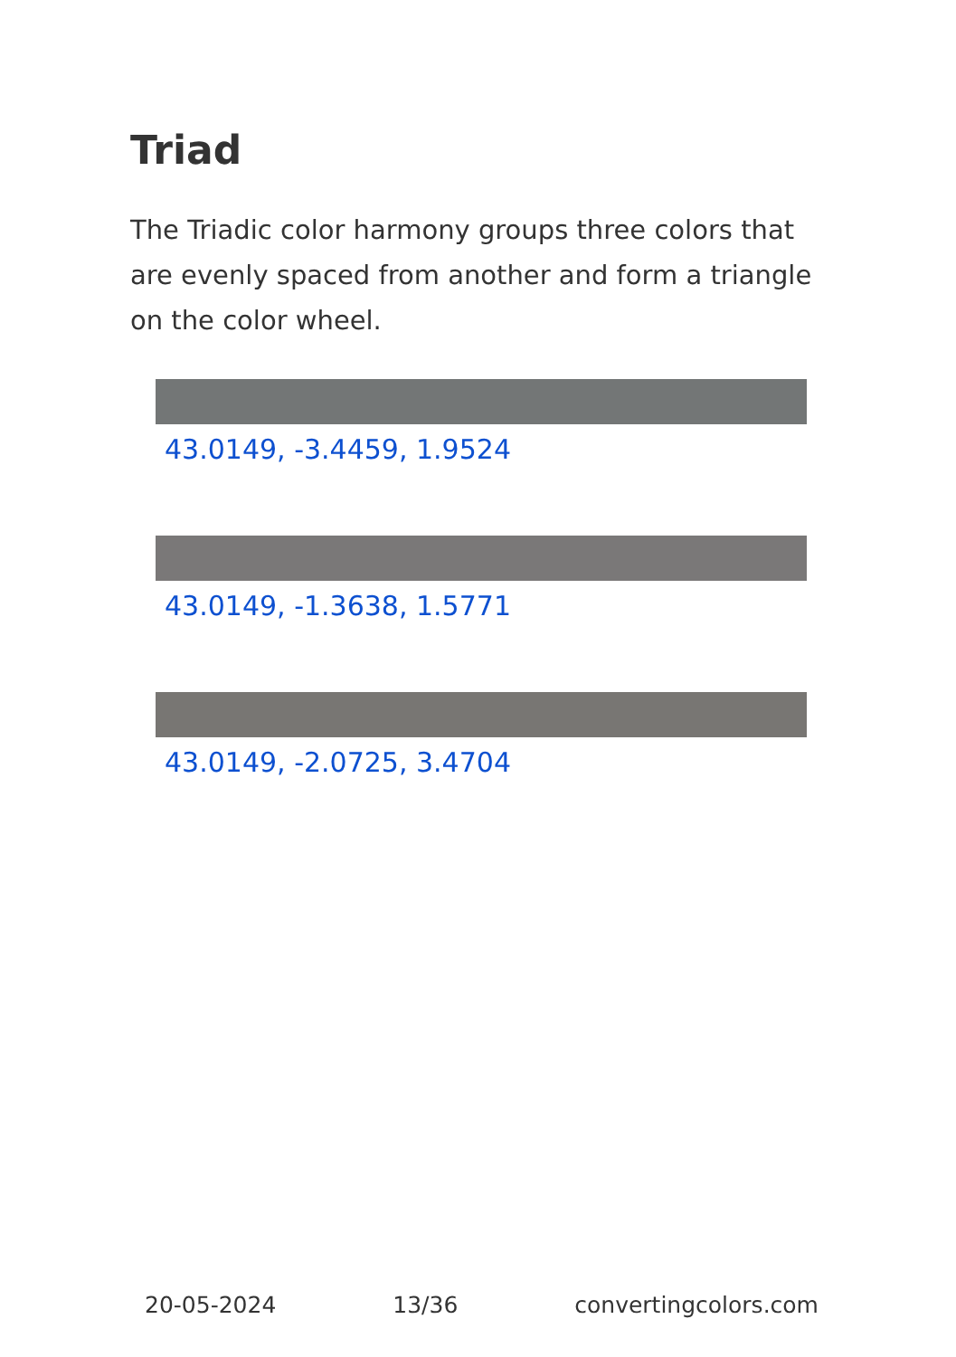Triad
The Triadic color harmony groups three colors that are evenly spaced from another and form a triangle on the color wheel.
43.0149, -3.4459, 1.9524
43.0149, -1.3638, 1.5771
43.0149, -2.0725, 3.4704
20-05-2024 13/36 convertingcolors.com